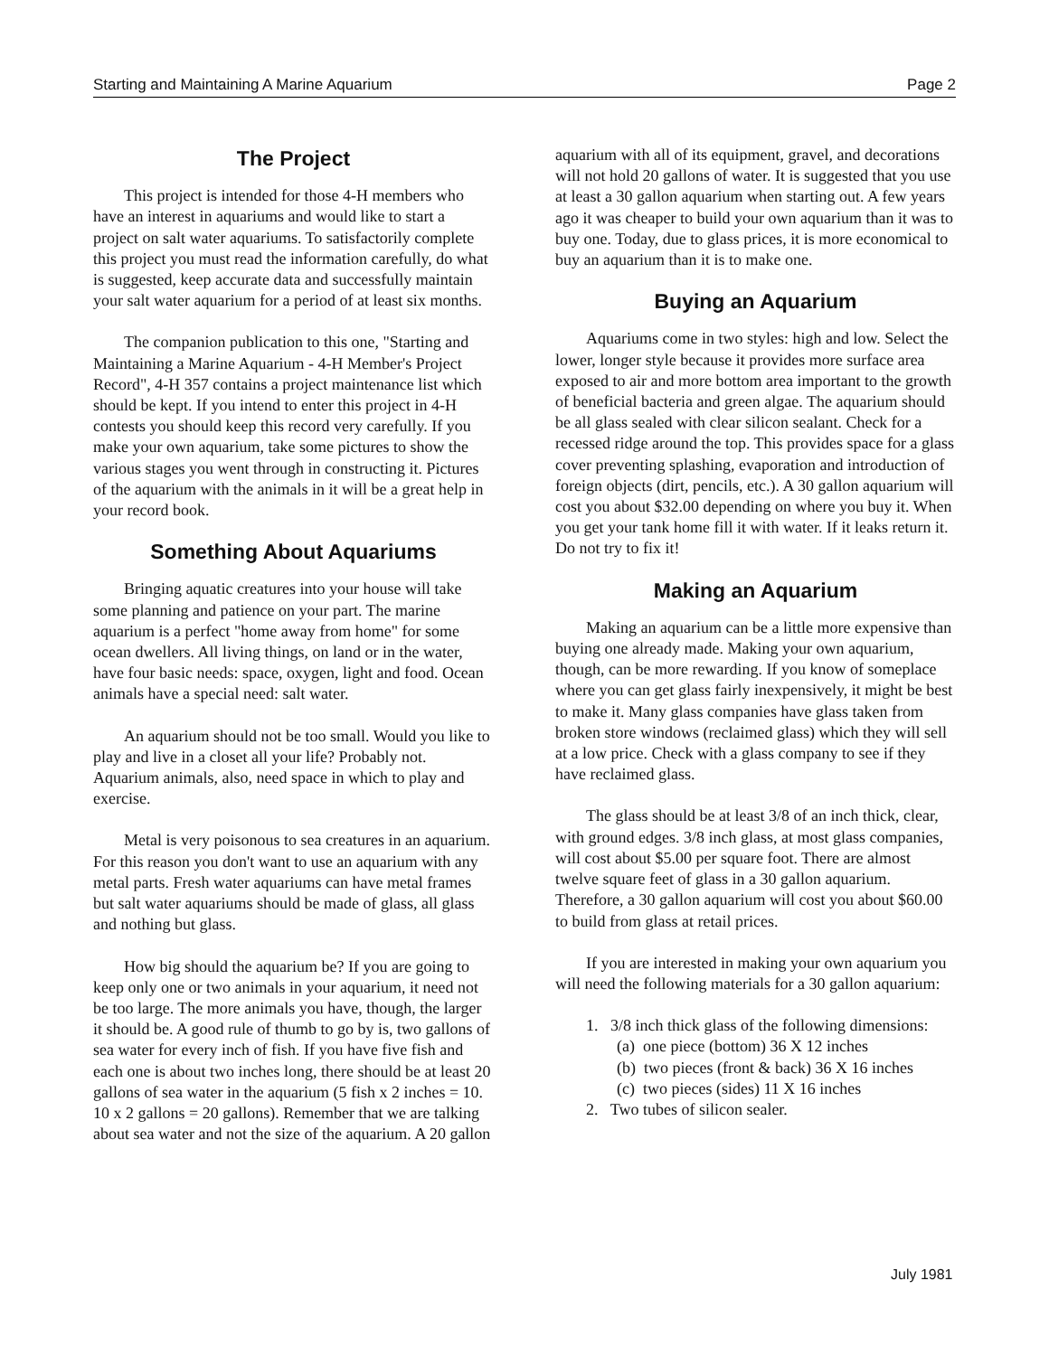Starting and Maintaining A Marine Aquarium Page 2
The Project
This project is intended for those 4-H members who have an interest in aquariums and would like to start a project on salt water aquariums. To satisfactorily complete this project you must read the information carefully, do what is suggested, keep accurate data and successfully maintain your salt water aquarium for a period of at least six months.
The companion publication to this one, "Starting and Maintaining a Marine Aquarium - 4-H Member's Project Record", 4-H 357 contains a project maintenance list which should be kept. If you intend to enter this project in 4-H contests you should keep this record very carefully. If you make your own aquarium, take some pictures to show the various stages you went through in constructing it. Pictures of the aquarium with the animals in it will be a great help in your record book.
Something About Aquariums
Bringing aquatic creatures into your house will take some planning and patience on your part. The marine aquarium is a perfect "home away from home" for some ocean dwellers. All living things, on land or in the water, have four basic needs: space, oxygen, light and food. Ocean animals have a special need: salt water.
An aquarium should not be too small. Would you like to play and live in a closet all your life? Probably not. Aquarium animals, also, need space in which to play and exercise.
Metal is very poisonous to sea creatures in an aquarium. For this reason you don't want to use an aquarium with any metal parts. Fresh water aquariums can have metal frames but salt water aquariums should be made of glass, all glass and nothing but glass.
How big should the aquarium be? If you are going to keep only one or two animals in your aquarium, it need not be too large. The more animals you have, though, the larger it should be. A good rule of thumb to go by is, two gallons of sea water for every inch of fish. If you have five fish and each one is about two inches long, there should be at least 20 gallons of sea water in the aquarium (5 fish x 2 inches = 10. 10 x 2 gallons = 20 gallons). Remember that we are talking about sea water and not the size of the aquarium. A 20 gallon
aquarium with all of its equipment, gravel, and decorations will not hold 20 gallons of water. It is suggested that you use at least a 30 gallon aquarium when starting out. A few years ago it was cheaper to build your own aquarium than it was to buy one. Today, due to glass prices, it is more economical to buy an aquarium than it is to make one.
Buying an Aquarium
Aquariums come in two styles: high and low. Select the lower, longer style because it provides more surface area exposed to air and more bottom area important to the growth of beneficial bacteria and green algae. The aquarium should be all glass sealed with clear silicon sealant. Check for a recessed ridge around the top. This provides space for a glass cover preventing splashing, evaporation and introduction of foreign objects (dirt, pencils, etc.). A 30 gallon aquarium will cost you about $32.00 depending on where you buy it. When you get your tank home fill it with water. If it leaks return it. Do not try to fix it!
Making an Aquarium
Making an aquarium can be a little more expensive than buying one already made. Making your own aquarium, though, can be more rewarding. If you know of someplace where you can get glass fairly inexpensively, it might be best to make it. Many glass companies have glass taken from broken store windows (reclaimed glass) which they will sell at a low price. Check with a glass company to see if they have reclaimed glass.
The glass should be at least 3/8 of an inch thick, clear, with ground edges. 3/8 inch glass, at most glass companies, will cost about $5.00 per square foot. There are almost twelve square feet of glass in a 30 gallon aquarium. Therefore, a 30 gallon aquarium will cost you about $60.00 to build from glass at retail prices.
If you are interested in making your own aquarium you will need the following materials for a 30 gallon aquarium:
1. 3/8 inch thick glass of the following dimensions:
(a) one piece (bottom) 36 X 12 inches
(b) two pieces (front & back) 36 X 16 inches
(c) two pieces (sides) 11 X 16 inches
2. Two tubes of silicon sealer.
July 1981